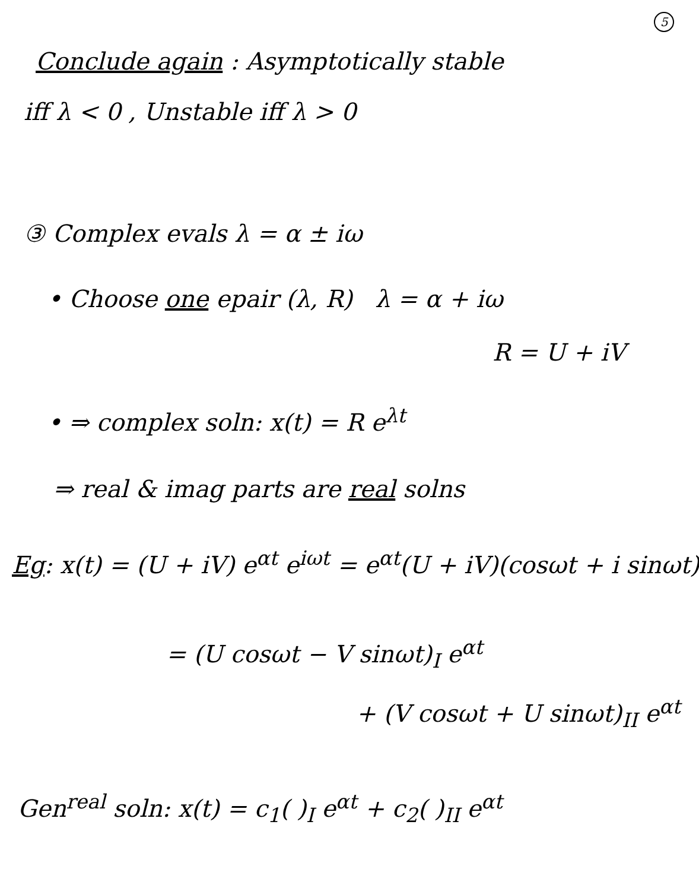5
Conclude again : Asymptotically stable
iff λ < 0 , Unstable iff λ > 0
③ Complex evals λ = α ± iω
• Choose one epair (λ, R) λ = α + iω
R = U + iV
• ⇒ complex soln: x(t) = R e<sup>λt</sup>
⇒ real & imag parts are real solns
Eg: x(t) = (U + iV) e<sup>αt</sup> e<sup>iωt</sup> = e<sup>αt</sup>(U + iV)(cosωt + i sinωt)
= (U cosωt − V sinωt)<sub>I</sub> e<sup>αt</sup>
+ (V cosωt + U sinωt)<sub>II</sub> e<sup>αt</sup>
Gen<sup>real</sup> soln: x(t) = c<sub>1</sub>( )<sub>I</sub> e<sup>αt</sup> + c<sub>2</sub>( )<sub>II</sub> e<sup>αt</sup>